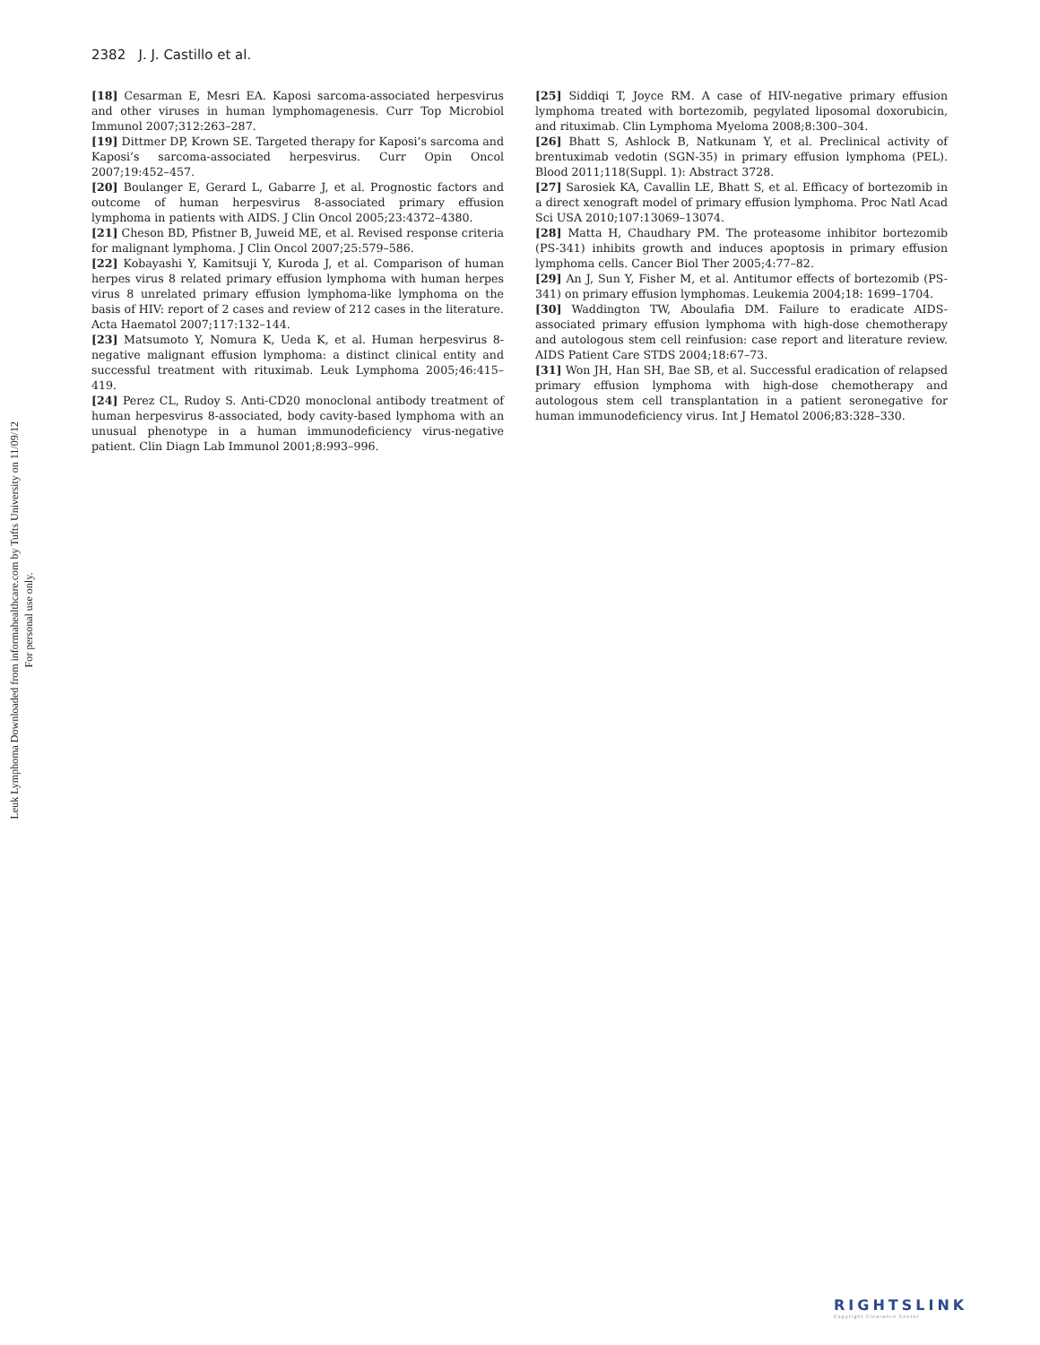2382 J. J. Castillo et al.
Leuk Lymphoma Downloaded from informahealthcare.com by Tufts University on 11/09/12
For personal use only.
[18] Cesarman E, Mesri EA. Kaposi sarcoma-associated herpesvirus and other viruses in human lymphomagenesis. Curr Top Microbiol Immunol 2007;312:263–287.
[19] Dittmer DP, Krown SE. Targeted therapy for Kaposi’s sarcoma and Kaposi’s sarcoma-associated herpesvirus. Curr Opin Oncol 2007;19:452–457.
[20] Boulanger E, Gerard L, Gabarre J, et al. Prognostic factors and outcome of human herpesvirus 8-associated primary effusion lymphoma in patients with AIDS. J Clin Oncol 2005;23:4372–4380.
[21] Cheson BD, Pfistner B, Juweid ME, et al. Revised response criteria for malignant lymphoma. J Clin Oncol 2007;25:579–586.
[22] Kobayashi Y, Kamitsuji Y, Kuroda J, et al. Comparison of human herpes virus 8 related primary effusion lymphoma with human herpes virus 8 unrelated primary effusion lymphoma-like lymphoma on the basis of HIV: report of 2 cases and review of 212 cases in the literature. Acta Haematol 2007;117:132–144.
[23] Matsumoto Y, Nomura K, Ueda K, et al. Human herpesvirus 8-negative malignant effusion lymphoma: a distinct clinical entity and successful treatment with rituximab. Leuk Lymphoma 2005;46:415–419.
[24] Perez CL, Rudoy S. Anti-CD20 monoclonal antibody treatment of human herpesvirus 8-associated, body cavity-based lymphoma with an unusual phenotype in a human immunodeficiency virus-negative patient. Clin Diagn Lab Immunol 2001;8:993–996.
[25] Siddiqi T, Joyce RM. A case of HIV-negative primary effusion lymphoma treated with bortezomib, pegylated liposomal doxorubicin, and rituximab. Clin Lymphoma Myeloma 2008;8:300–304.
[26] Bhatt S, Ashlock B, Natkunam Y, et al. Preclinical activity of brentuximab vedotin (SGN-35) in primary effusion lymphoma (PEL). Blood 2011;118(Suppl. 1): Abstract 3728.
[27] Sarosiek KA, Cavallin LE, Bhatt S, et al. Efficacy of bortezomib in a direct xenograft model of primary effusion lymphoma. Proc Natl Acad Sci USA 2010;107:13069–13074.
[28] Matta H, Chaudhary PM. The proteasome inhibitor bortezomib (PS-341) inhibits growth and induces apoptosis in primary effusion lymphoma cells. Cancer Biol Ther 2005;4:77–82.
[29] An J, Sun Y, Fisher M, et al. Antitumor effects of bortezomib (PS-341) on primary effusion lymphomas. Leukemia 2004;18: 1699–1704.
[30] Waddington TW, Aboulafia DM. Failure to eradicate AIDS-associated primary effusion lymphoma with high-dose chemotherapy and autologous stem cell reinfusion: case report and literature review. AIDS Patient Care STDS 2004;18:67–73.
[31] Won JH, Han SH, Bae SB, et al. Successful eradication of relapsed primary effusion lymphoma with high-dose chemotherapy and autologous stem cell transplantation in a patient seronegative for human immunodeficiency virus. Int J Hematol 2006;83:328–330.
RIGHTSLINK
Copyright Clearance Center